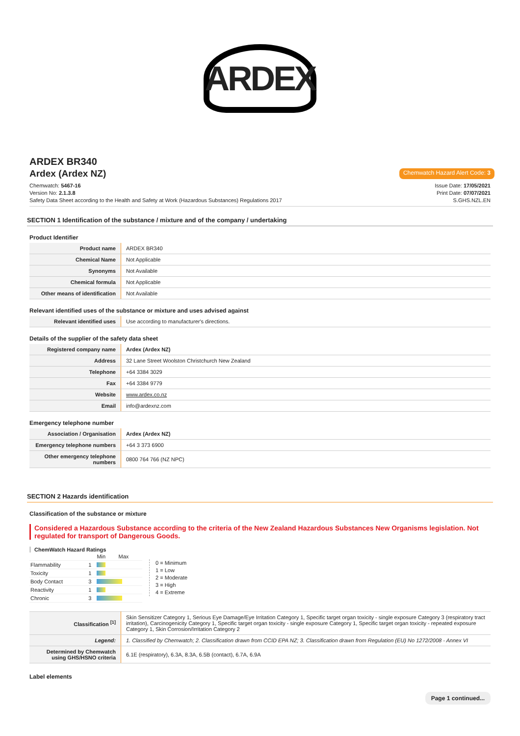ARDEX
ARDEX BR340
Ardex (Ardex NZ) Chemwatch Hazard Alert Code: 3
Chemwatch: 5467-16
Version No: 2.1.3.8
Safety Data Sheet according to the Health and Safety at Work (Hazardous Substances) Regulations 2017
Issue Date: 17/05/2021
Print Date: 07/07/2021
S.GHS.NZL.EN
SECTION 1 Identification of the substance / mixture and of the company / undertaking
Product Identifier
| Product name | ARDEX BR340 |
| Chemical Name | Not Applicable |
| Synonyms | Not Available |
| Chemical formula | Not Applicable |
| Other means of identification | Not Available |
Relevant identified uses of the substance or mixture and uses advised against
| Relevant identified uses | Use according to manufacturer's directions. |
Details of the supplier of the safety data sheet
| Registered company name | Ardex (Ardex NZ) |
| Address | 32 Lane Street Woolston Christchurch New Zealand |
| Telephone | +64 3384 3029 |
| Fax | +64 3384 9779 |
| Website | www.ardex.co.nz |
| Email | info@ardexnz.com |
Emergency telephone number
| Association / Organisation | Ardex (Ardex NZ) |
| Emergency telephone numbers | +64 3 373 6900 |
| Other emergency telephone numbers | 0800 764 766 (NZ NPC) |
SECTION 2 Hazards identification
Classification of the substance or mixture
Considered a Hazardous Substance according to the criteria of the New Zealand Hazardous Substances New Organisms legislation. Not regulated for transport of Dangerous Goods.
ChemWatch Hazard Ratings
| | | Min | Max |
| Flammability | 1 | | |
| Toxicity | 1 | | |
| Body Contact | 3 | | |
| Reactivity | 1 | | |
| Chronic | 3 | | |
0 = Minimum
1 = Low
2 = Moderate
3 = High
4 = Extreme
| Classification <sup>[1]</sup> | Skin Sensitizer Category 1, Serious Eye Damage/Eye Irritation Category 1, Specific target organ toxicity - single exposure Category 3 (respiratory tract irritation), Carcinogenicity Category 1, Specific target organ toxicity - single exposure Category 1, Specific target organ toxicity - repeated exposure Category 1, Skin Corrosion/Irritation Category 2 |
| Legend: | 1. Classified by Chemwatch; 2. Classification drawn from CCID EPA NZ; 3. Classification drawn from Regulation (EU) No 1272/2008 - Annex VI |
| Determined by Chemwatch using GHS/HSNO criteria | 6.1E (respiratory), 6.3A, 8.3A, 6.5B (contact), 6.7A, 6.9A |
Label elements
Page 1 continued...